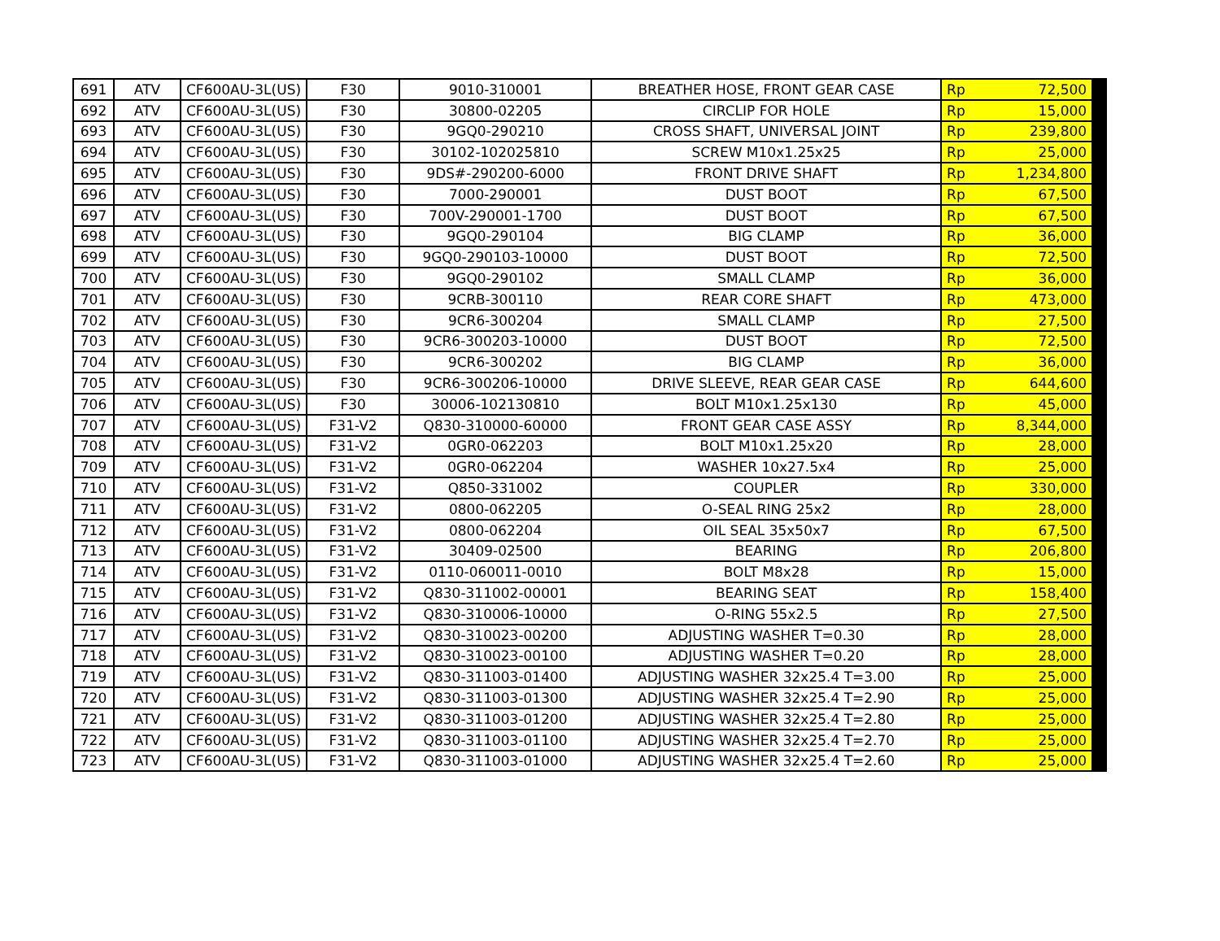| 691 | ATV | CF600AU-3L(US) | F30 | 9010-310001 | BREATHER HOSE, FRONT GEAR CASE | Rp | 72,500 |
| 692 | ATV | CF600AU-3L(US) | F30 | 30800-02205 | CIRCLIP FOR HOLE | Rp | 15,000 |
| 693 | ATV | CF600AU-3L(US) | F30 | 9GQ0-290210 | CROSS SHAFT, UNIVERSAL JOINT | Rp | 239,800 |
| 694 | ATV | CF600AU-3L(US) | F30 | 30102-102025810 | SCREW M10x1.25x25 | Rp | 25,000 |
| 695 | ATV | CF600AU-3L(US) | F30 | 9DS#-290200-6000 | FRONT DRIVE SHAFT | Rp | 1,234,800 |
| 696 | ATV | CF600AU-3L(US) | F30 | 7000-290001 | DUST BOOT | Rp | 67,500 |
| 697 | ATV | CF600AU-3L(US) | F30 | 700V-290001-1700 | DUST BOOT | Rp | 67,500 |
| 698 | ATV | CF600AU-3L(US) | F30 | 9GQ0-290104 | BIG CLAMP | Rp | 36,000 |
| 699 | ATV | CF600AU-3L(US) | F30 | 9GQ0-290103-10000 | DUST BOOT | Rp | 72,500 |
| 700 | ATV | CF600AU-3L(US) | F30 | 9GQ0-290102 | SMALL CLAMP | Rp | 36,000 |
| 701 | ATV | CF600AU-3L(US) | F30 | 9CRB-300110 | REAR CORE SHAFT | Rp | 473,000 |
| 702 | ATV | CF600AU-3L(US) | F30 | 9CR6-300204 | SMALL CLAMP | Rp | 27,500 |
| 703 | ATV | CF600AU-3L(US) | F30 | 9CR6-300203-10000 | DUST BOOT | Rp | 72,500 |
| 704 | ATV | CF600AU-3L(US) | F30 | 9CR6-300202 | BIG CLAMP | Rp | 36,000 |
| 705 | ATV | CF600AU-3L(US) | F30 | 9CR6-300206-10000 | DRIVE SLEEVE, REAR GEAR CASE | Rp | 644,600 |
| 706 | ATV | CF600AU-3L(US) | F30 | 30006-102130810 | BOLT M10x1.25x130 | Rp | 45,000 |
| 707 | ATV | CF600AU-3L(US) | F31-V2 | Q830-310000-60000 | FRONT GEAR CASE ASSY | Rp | 8,344,000 |
| 708 | ATV | CF600AU-3L(US) | F31-V2 | 0GR0-062203 | BOLT M10x1.25x20 | Rp | 28,000 |
| 709 | ATV | CF600AU-3L(US) | F31-V2 | 0GR0-062204 | WASHER 10x27.5x4 | Rp | 25,000 |
| 710 | ATV | CF600AU-3L(US) | F31-V2 | Q850-331002 | COUPLER | Rp | 330,000 |
| 711 | ATV | CF600AU-3L(US) | F31-V2 | 0800-062205 | O-SEAL RING 25x2 | Rp | 28,000 |
| 712 | ATV | CF600AU-3L(US) | F31-V2 | 0800-062204 | OIL SEAL 35x50x7 | Rp | 67,500 |
| 713 | ATV | CF600AU-3L(US) | F31-V2 | 30409-02500 | BEARING | Rp | 206,800 |
| 714 | ATV | CF600AU-3L(US) | F31-V2 | 0110-060011-0010 | BOLT M8x28 | Rp | 15,000 |
| 715 | ATV | CF600AU-3L(US) | F31-V2 | Q830-311002-00001 | BEARING SEAT | Rp | 158,400 |
| 716 | ATV | CF600AU-3L(US) | F31-V2 | Q830-310006-10000 | O-RING 55x2.5 | Rp | 27,500 |
| 717 | ATV | CF600AU-3L(US) | F31-V2 | Q830-310023-00200 | ADJUSTING WASHER T=0.30 | Rp | 28,000 |
| 718 | ATV | CF600AU-3L(US) | F31-V2 | Q830-310023-00100 | ADJUSTING WASHER T=0.20 | Rp | 28,000 |
| 719 | ATV | CF600AU-3L(US) | F31-V2 | Q830-311003-01400 | ADJUSTING WASHER 32x25.4 T=3.00 | Rp | 25,000 |
| 720 | ATV | CF600AU-3L(US) | F31-V2 | Q830-311003-01300 | ADJUSTING WASHER 32x25.4 T=2.90 | Rp | 25,000 |
| 721 | ATV | CF600AU-3L(US) | F31-V2 | Q830-311003-01200 | ADJUSTING WASHER 32x25.4 T=2.80 | Rp | 25,000 |
| 722 | ATV | CF600AU-3L(US) | F31-V2 | Q830-311003-01100 | ADJUSTING WASHER 32x25.4 T=2.70 | Rp | 25,000 |
| 723 | ATV | CF600AU-3L(US) | F31-V2 | Q830-311003-01000 | ADJUSTING WASHER 32x25.4 T=2.60 | Rp | 25,000 |